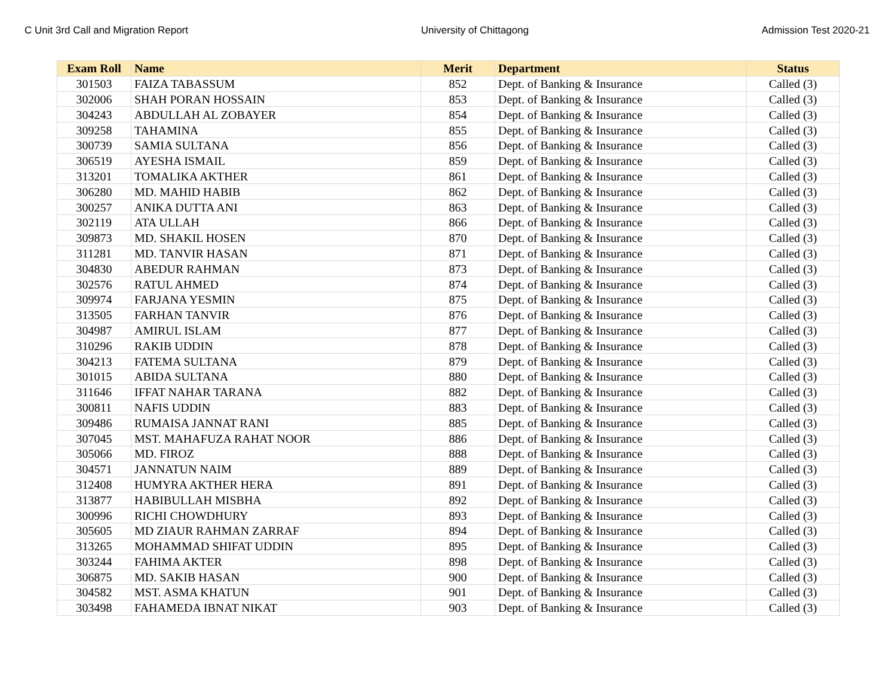C Unit 3rd Call and Migration Report University of Chittagong Admission Test 2020-21
| Exam Roll | Name | Merit | Department | Status |
| --- | --- | --- | --- | --- |
| 301503 | FAIZA TABASSUM | 852 | Dept. of Banking & Insurance | Called (3) |
| 302006 | SHAH PORAN HOSSAIN | 853 | Dept. of Banking & Insurance | Called (3) |
| 304243 | ABDULLAH AL ZOBAYER | 854 | Dept. of Banking & Insurance | Called (3) |
| 309258 | TAHAMINA | 855 | Dept. of Banking & Insurance | Called (3) |
| 300739 | SAMIA SULTANA | 856 | Dept. of Banking & Insurance | Called (3) |
| 306519 | AYESHA ISMAIL | 859 | Dept. of Banking & Insurance | Called (3) |
| 313201 | TOMALIKA AKTHER | 861 | Dept. of Banking & Insurance | Called (3) |
| 306280 | MD. MAHID HABIB | 862 | Dept. of Banking & Insurance | Called (3) |
| 300257 | ANIKA DUTTA ANI | 863 | Dept. of Banking & Insurance | Called (3) |
| 302119 | ATA ULLAH | 866 | Dept. of Banking & Insurance | Called (3) |
| 309873 | MD. SHAKIL HOSEN | 870 | Dept. of Banking & Insurance | Called (3) |
| 311281 | MD. TANVIR HASAN | 871 | Dept. of Banking & Insurance | Called (3) |
| 304830 | ABEDUR RAHMAN | 873 | Dept. of Banking & Insurance | Called (3) |
| 302576 | RATUL AHMED | 874 | Dept. of Banking & Insurance | Called (3) |
| 309974 | FARJANA YESMIN | 875 | Dept. of Banking & Insurance | Called (3) |
| 313505 | FARHAN TANVIR | 876 | Dept. of Banking & Insurance | Called (3) |
| 304987 | AMIRUL ISLAM | 877 | Dept. of Banking & Insurance | Called (3) |
| 310296 | RAKIB UDDIN | 878 | Dept. of Banking & Insurance | Called (3) |
| 304213 | FATEMA SULTANA | 879 | Dept. of Banking & Insurance | Called (3) |
| 301015 | ABIDA SULTANA | 880 | Dept. of Banking & Insurance | Called (3) |
| 311646 | IFFAT NAHAR TARANA | 882 | Dept. of Banking & Insurance | Called (3) |
| 300811 | NAFIS UDDIN | 883 | Dept. of Banking & Insurance | Called (3) |
| 309486 | RUMAISA JANNAT RANI | 885 | Dept. of Banking & Insurance | Called (3) |
| 307045 | MST. MAHAFUZA RAHAT NOOR | 886 | Dept. of Banking & Insurance | Called (3) |
| 305066 | MD. FIROZ | 888 | Dept. of Banking & Insurance | Called (3) |
| 304571 | JANNATUN NAIM | 889 | Dept. of Banking & Insurance | Called (3) |
| 312408 | HUMYRA AKTHER HERA | 891 | Dept. of Banking & Insurance | Called (3) |
| 313877 | HABIBULLAH MISBHA | 892 | Dept. of Banking & Insurance | Called (3) |
| 300996 | RICHI CHOWDHURY | 893 | Dept. of Banking & Insurance | Called (3) |
| 305605 | MD ZIAUR RAHMAN ZARRAF | 894 | Dept. of Banking & Insurance | Called (3) |
| 313265 | MOHAMMAD SHIFAT UDDIN | 895 | Dept. of Banking & Insurance | Called (3) |
| 303244 | FAHIMA AKTER | 898 | Dept. of Banking & Insurance | Called (3) |
| 306875 | MD. SAKIB HASAN | 900 | Dept. of Banking & Insurance | Called (3) |
| 304582 | MST. ASMA KHATUN | 901 | Dept. of Banking & Insurance | Called (3) |
| 303498 | FAHAMEDA IBNAT NIKAT | 903 | Dept. of Banking & Insurance | Called (3) |